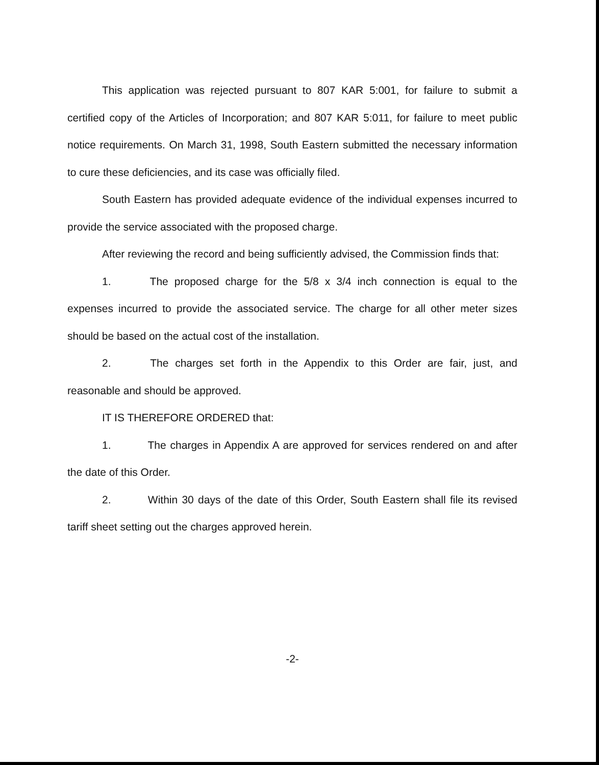This application was rejected pursuant to 807 KAR 5:001, for failure to submit a certified copy of the Articles of Incorporation; and 807 KAR 5:011, for failure to meet public notice requirements. On March 31, 1998, South Eastern submitted the necessary information to cure these deficiencies, and its case was officially filed.
South Eastern has provided adequate evidence of the individual expenses incurred to provide the service associated with the proposed charge.
After reviewing the record and being sufficiently advised, the Commission finds that:
1. The proposed charge for the 5/8 x 3/4 inch connection is equal to the expenses incurred to provide the associated service. The charge for all other meter sizes should be based on the actual cost of the installation.
2. The charges set forth in the Appendix to this Order are fair, just, and reasonable and should be approved.
IT IS THEREFORE ORDERED that:
1. The charges in Appendix A are approved for services rendered on and after the date of this Order.
2. Within 30 days of the date of this Order, South Eastern shall file its revised tariff sheet setting out the charges approved herein.
-2-